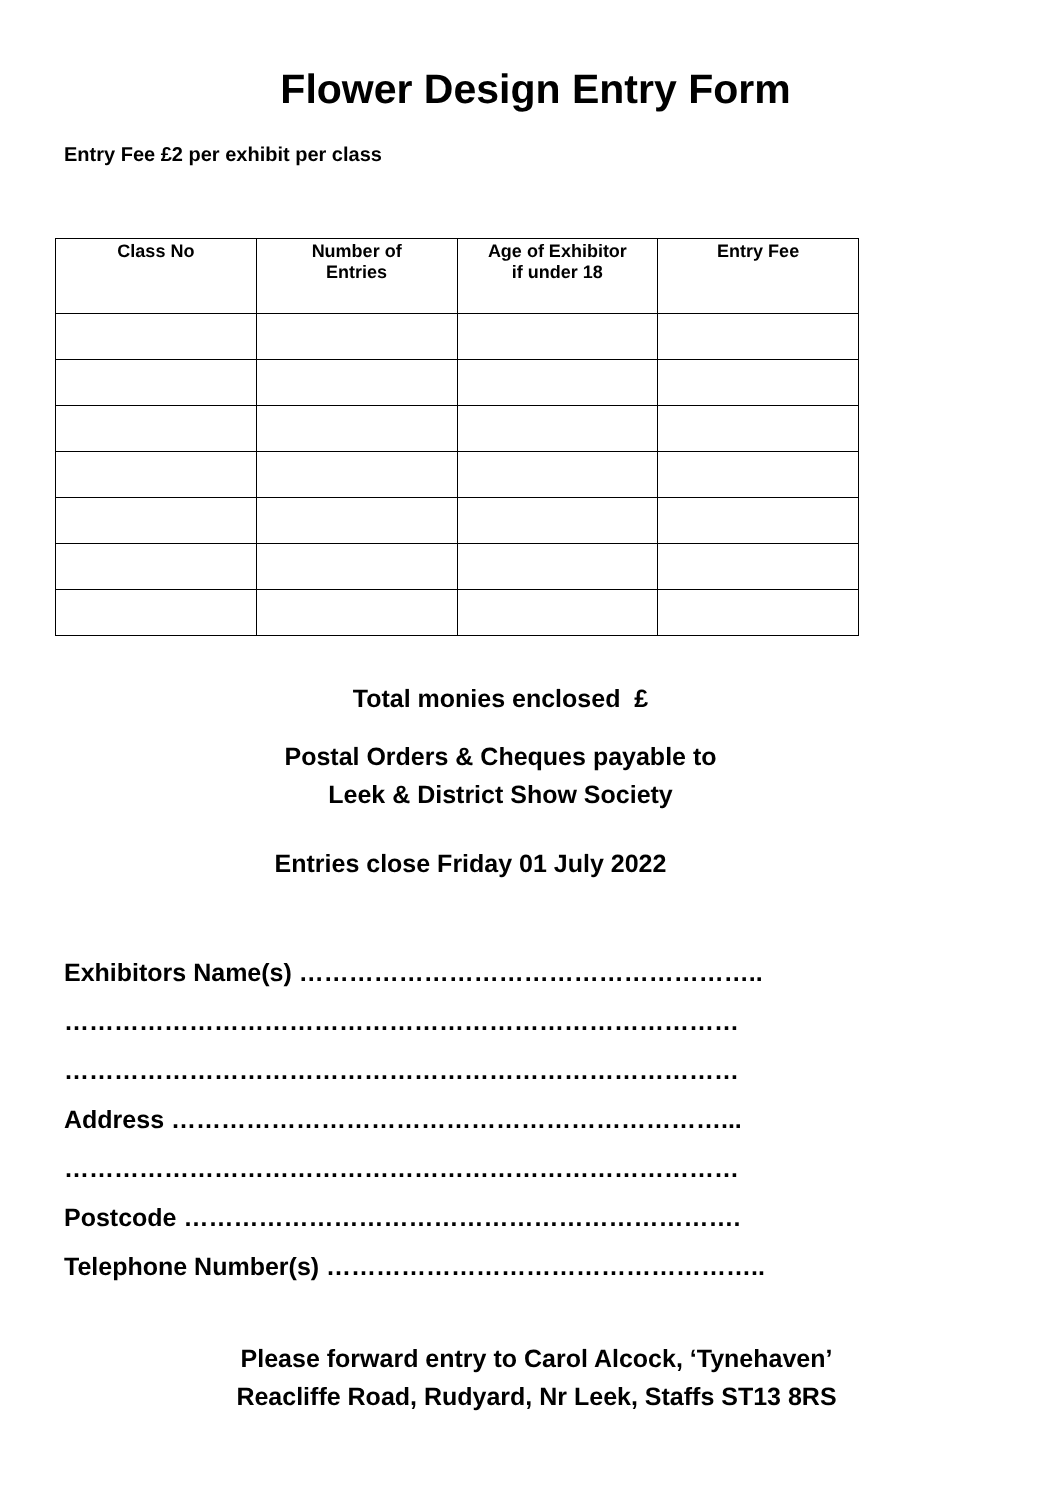Flower Design Entry Form
Entry Fee £2 per exhibit per class
| Class No | Number of Entries | Age of Exhibitor if under 18 | Entry Fee |
| --- | --- | --- | --- |
Total monies enclosed £
Postal Orders & Cheques payable to
Leek & District Show Society
Entries close Friday 01 July 2022
Exhibitors Name(s) ………………………………………………..
………………………………………………………………………
………………………………………………………………………
Address …………………………………………………………...
………………………………………………………………………
Postcode ………………………………………………………….
Telephone Number(s) ……………………………………………..
Please forward entry to Carol Alcock, ‘Tynehaven’
Reacliffe Road, Rudyard, Nr Leek, Staffs ST13 8RS